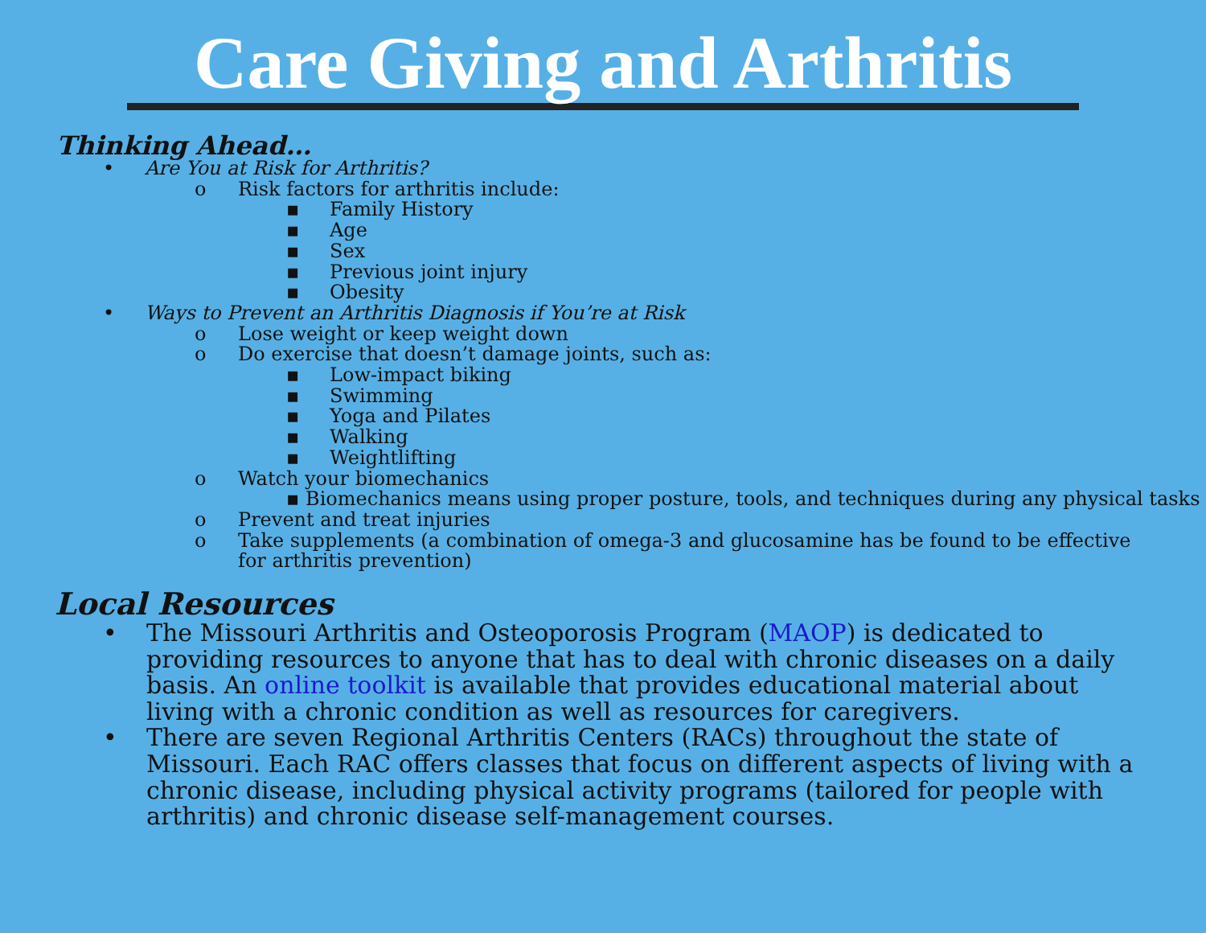Care Giving and Arthritis
Thinking Ahead…
• Are You at Risk for Arthritis?
o Risk factors for arthritis include:
▪ Family History
▪ Age
▪ Sex
▪ Previous joint injury
▪ Obesity
• Ways to Prevent an Arthritis Diagnosis if You’re at Risk
o Lose weight or keep weight down
o Do exercise that doesn’t damage joints, such as:
▪ Low-impact biking
▪ Swimming
▪ Yoga and Pilates
▪ Walking
▪ Weightlifting
o Watch your biomechanics
▪ Biomechanics means using proper posture, tools, and techniques during any physical tasks
o Prevent and treat injuries
o Take supplements (a combination of omega-3 and glucosamine has be found to be effective for arthritis prevention)
Local Resources
• The Missouri Arthritis and Osteoporosis Program (MAOP) is dedicated to providing resources to anyone that has to deal with chronic diseases on a daily basis. An online toolkit is available that provides educational material about living with a chronic condition as well as resources for caregivers.
• There are seven Regional Arthritis Centers (RACs) throughout the state of Missouri. Each RAC offers classes that focus on different aspects of living with a chronic disease, including physical activity programs (tailored for people with arthritis) and chronic disease self-management courses.